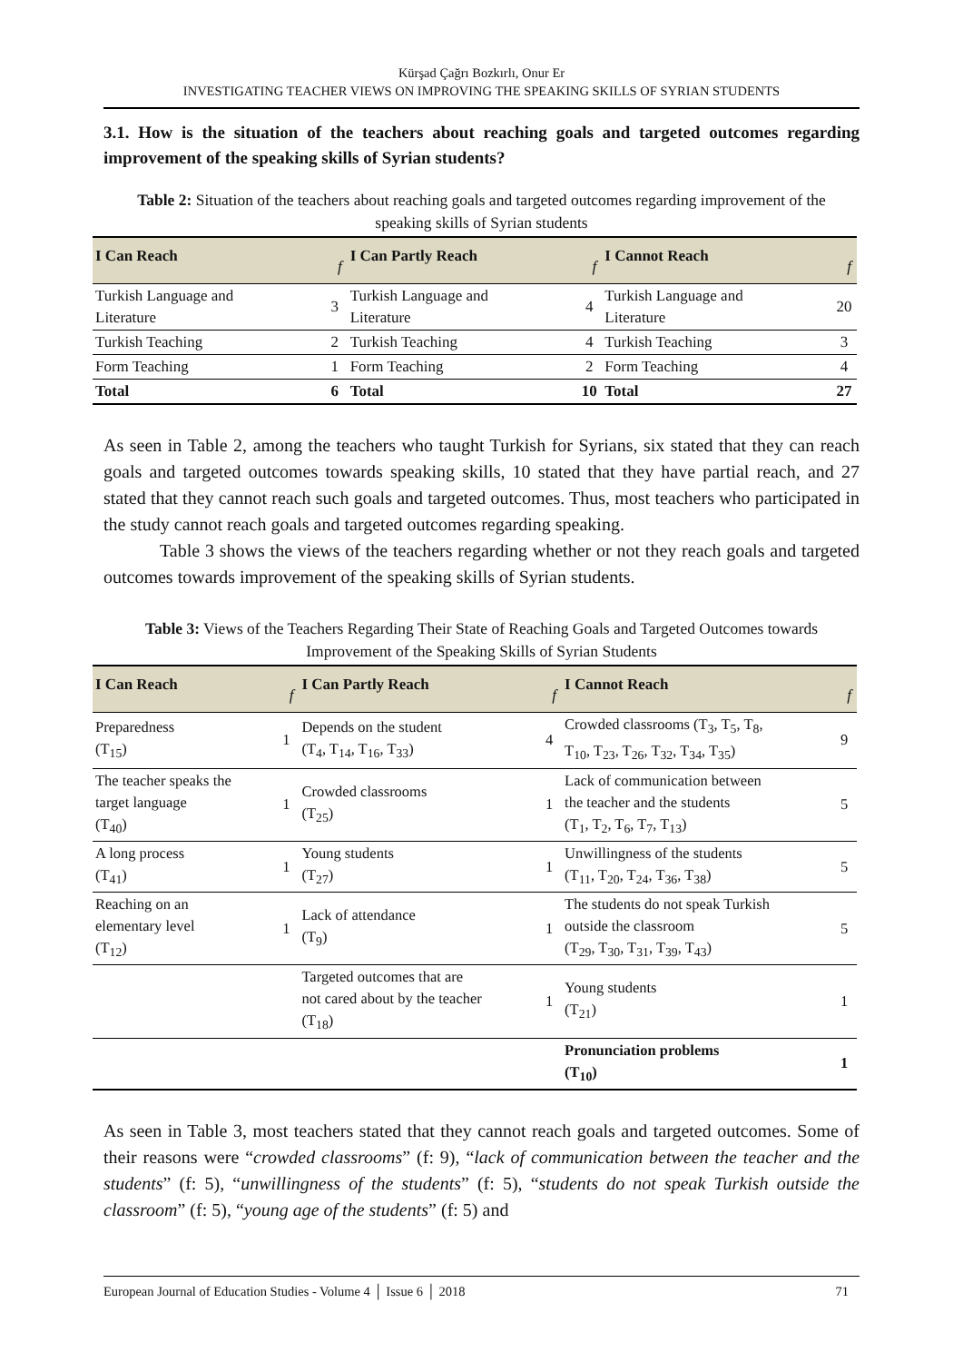Kürşad Çağrı Bozkırlı, Onur Er
INVESTIGATING TEACHER VIEWS ON IMPROVING THE SPEAKING SKILLS OF SYRIAN STUDENTS
3.1. How is the situation of the teachers about reaching goals and targeted outcomes regarding improvement of the speaking skills of Syrian students?
Table 2: Situation of the teachers about reaching goals and targeted outcomes regarding improvement of the speaking skills of Syrian students
| I Can Reach | f | I Can Partly Reach | f | I Cannot Reach | f |
| --- | --- | --- | --- | --- | --- |
| Turkish Language and Literature | 3 | Turkish Language and Literature | 4 | Turkish Language and Literature | 20 |
| Turkish Teaching | 2 | Turkish Teaching | 4 | Turkish Teaching | 3 |
| Form Teaching | 1 | Form Teaching | 2 | Form Teaching | 4 |
| Total | 6 | Total | 10 | Total | 27 |
As seen in Table 2, among the teachers who taught Turkish for Syrians, six stated that they can reach goals and targeted outcomes towards speaking skills, 10 stated that they have partial reach, and 27 stated that they cannot reach such goals and targeted outcomes. Thus, most teachers who participated in the study cannot reach goals and targeted outcomes regarding speaking.
Table 3 shows the views of the teachers regarding whether or not they reach goals and targeted outcomes towards improvement of the speaking skills of Syrian students.
Table 3: Views of the Teachers Regarding Their State of Reaching Goals and Targeted Outcomes towards Improvement of the Speaking Skills of Syrian Students
| I Can Reach | f | I Can Partly Reach | f | I Cannot Reach | f |
| --- | --- | --- | --- | --- | --- |
| Preparedness (T<sub>15</sub>) | 1 | Depends on the student (T<sub>4</sub>, T<sub>14</sub>, T<sub>16</sub>, T<sub>33</sub>) | 4 | Crowded classrooms (T<sub>3</sub>, T<sub>5</sub>, T<sub>8</sub>, T<sub>10</sub>, T<sub>23</sub>, T<sub>26</sub>, T<sub>32</sub>, T<sub>34</sub>, T<sub>35</sub>) | 9 |
| The teacher speaks the target language (T<sub>40</sub>) | 1 | Crowded classrooms (T<sub>25</sub>) | 1 | Lack of communication between the teacher and the students (T<sub>1</sub>, T<sub>2</sub>, T<sub>6</sub>, T<sub>7</sub>, T<sub>13</sub>) | 5 |
| A long process (T<sub>41</sub>) | 1 | Young students (T<sub>27</sub>) | 1 | Unwillingness of the students (T<sub>11</sub>, T<sub>20</sub>, T<sub>24</sub>, T<sub>36</sub>, T<sub>38</sub>) | 5 |
| Reaching on an elementary level (T<sub>12</sub>) | 1 | Lack of attendance (T<sub>9</sub>) | 1 | The students do not speak Turkish outside the classroom (T<sub>29</sub>, T<sub>30</sub>, T<sub>31</sub>, T<sub>39</sub>, T<sub>43</sub>) | 5 |
| | | Targeted outcomes that are not cared about by the teacher (T<sub>18</sub>) | 1 | Young students (T<sub>21</sub>) | 1 |
| | | | | Pronunciation problems (T<sub>10</sub>) | 1 |
As seen in Table 3, most teachers stated that they cannot reach goals and targeted outcomes. Some of their reasons were “crowded classrooms” (f: 9), “lack of communication between the teacher and the students” (f: 5), “unwillingness of the students” (f: 5), “students do not speak Turkish outside the classroom” (f: 5), “young age of the students” (f: 5) and
European Journal of Education Studies - Volume 4 │ Issue 6 │ 2018 71